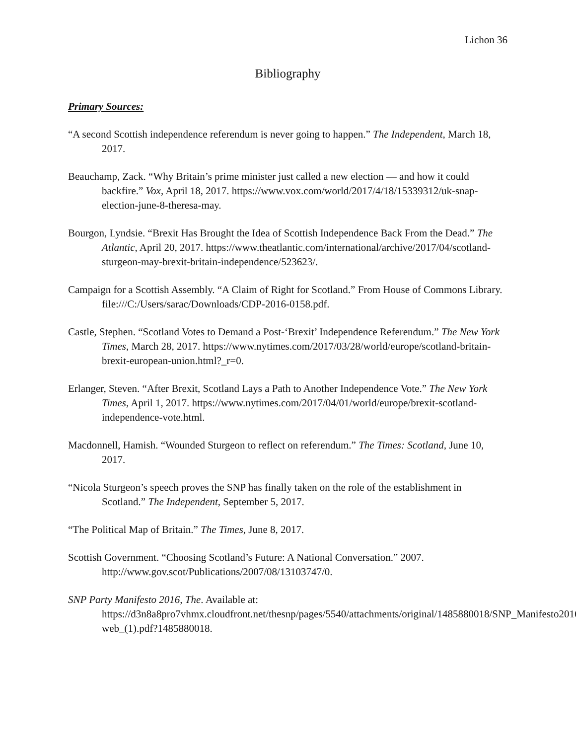Lichon 36
Bibliography
Primary Sources:
“A second Scottish independence referendum is never going to happen.” The Independent, March 18, 2017.
Beauchamp, Zack. “Why Britain’s prime minister just called a new election — and how it could backfire.” Vox, April 18, 2017. https://www.vox.com/world/2017/4/18/15339312/uk-snap-election-june-8-theresa-may.
Bourgon, Lyndsie. “Brexit Has Brought the Idea of Scottish Independence Back From the Dead.” The Atlantic, April 20, 2017. https://www.theatlantic.com/international/archive/2017/04/scotland-sturgeon-may-brexit-britain-independence/523623/.
Campaign for a Scottish Assembly. “A Claim of Right for Scotland.” From House of Commons Library. file:///C:/Users/sarac/Downloads/CDP-2016-0158.pdf.
Castle, Stephen. “Scotland Votes to Demand a Post-‘Brexit’ Independence Referendum.” The New York Times, March 28, 2017. https://www.nytimes.com/2017/03/28/world/europe/scotland-britain-brexit-european-union.html?_r=0.
Erlanger, Steven. “After Brexit, Scotland Lays a Path to Another Independence Vote.” The New York Times, April 1, 2017. https://www.nytimes.com/2017/04/01/world/europe/brexit-scotland-independence-vote.html.
Macdonnell, Hamish. “Wounded Sturgeon to reflect on referendum.” The Times: Scotland, June 10, 2017.
“Nicola Sturgeon’s speech proves the SNP has finally taken on the role of the establishment in Scotland.” The Independent, September 5, 2017.
“The Political Map of Britain.” The Times, June 8, 2017.
Scottish Government. “Choosing Scotland’s Future: A National Conversation.” 2007. http://www.gov.scot/Publications/2007/08/13103747/0.
SNP Party Manifesto 2016, The. Available at: https://d3n8a8pro7vhmx.cloudfront.net/thesnp/pages/5540/attachments/original/1485880018/SNP_Manifesto2016-web_(1).pdf?1485880018.